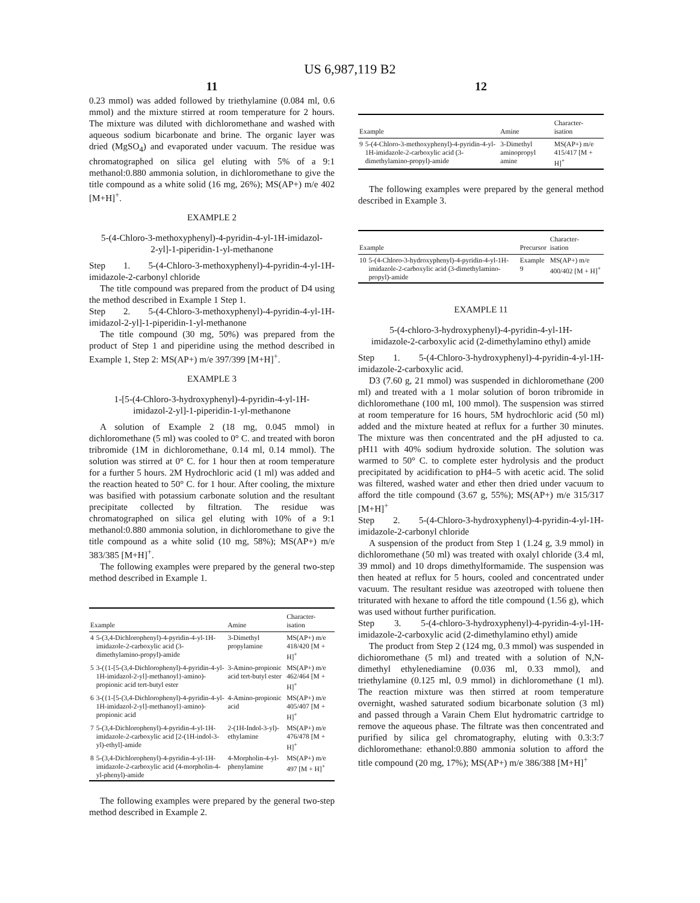US 6,987,119 B2
11
0.23 mmol) was added followed by triethylamine (0.084 ml, 0.6 mmol) and the mixture stirred at room temperature for 2 hours. The mixture was diluted with dichloromethane and washed with aqueous sodium bicarbonate and brine. The organic layer was dried (MgSO<sub>4</sub>) and evaporated under vacuum. The residue was chromatographed on silica gel eluting with 5% of a 9:1 methanol:0.880 ammonia solution, in dichloromethane to give the title compound as a white solid (16 mg, 26%); MS(AP+) m/e 402 [M+H]<sup>+</sup>.
EXAMPLE 2
5-(4-Chloro-3-methoxyphenyl)-4-pyridin-4-yl-1H-imidazol-2-yl]-1-piperidin-1-yl-methanone
Step 1. 5-(4-Chloro-3-methoxyphenyl)-4-pyridin-4-yl-1H-imidazole-2-carbonyl chloride
The title compound was prepared from the product of D4 using the method described in Example 1 Step 1.
Step 2. 5-(4-Chloro-3-methoxyphenyl)-4-pyridin-4-yl-1H-imidazol-2-yl]-1-piperidin-1-yl-methanone
The title compound (30 mg, 50%) was prepared from the product of Step 1 and piperidine using the method described in Example 1, Step 2: MS(AP+) m/e 397/399 [M+H]<sup>+</sup>.
EXAMPLE 3
1-[5-(4-Chloro-3-hydroxyphenyl)-4-pyridin-4-yl-1H-imidazol-2-yl]-1-piperidin-1-yl-methanone
A solution of Example 2 (18 mg, 0.045 mmol) in dichloromethane (5 ml) was cooled to 0° C. and treated with boron tribromide (1M in dichloromethane, 0.14 ml, 0.14 mmol). The solution was stirred at 0° C. for 1 hour then at room temperature for a further 5 hours. 2M Hydrochloric acid (1 ml) was added and the reaction heated to 50° C. for 1 hour. After cooling, the mixture was basified with potassium carbonate solution and the resultant precipitate collected by filtration. The residue was chromatographed on silica gel eluting with 10% of a 9:1 methanol:0.880 ammonia solution, in dichloromethane to give the title compound as a white solid (10 mg, 58%); MS(AP+) m/e 383/385 [M+H]<sup>+</sup>.
The following examples were prepared by the general two-step method described in Example 1.
| Example | | Amine | Character- isation |
| --- | --- | --- | --- |
| 4 | 5-(3,4-Dichlorophenyl)-4-pyridin-4-yl-1H-imidazole-2-carboxylic acid (3-dimethylamino-propyl)-amide | 3-Dimethyl propylamine | MS(AP+) m/e 418/420 [M + H]<sup>+</sup> |
| 5 | 3-({1-[5-(3,4-Dichlorophenyl)-4-pyridin-4-yl-1H-imidazol-2-yl]-methanoyl}-amino)-propionic acid tert-butyl ester | 3-Amino-propionic acid tert-butyl ester | MS(AP+) m/e 462/464 [M + H]<sup>+</sup> |
| 6 | 3-({1-[5-(3,4-Dichlorophenyl)-4-pyridin-4-yl-1H-imidazol-2-yl]-methanoyl}-amino)-propionic acid | 4-Amino-propionic acid | MS(AP+) m/e 405/407 [M + H]<sup>+</sup> |
| 7 | 5-(3,4-Dichlorophenyl)-4-pyridin-4-yl-1H-imidazole-2-carboxylic acid [2-(1H-indol-3-yl)-ethyl]-amide | 2-(1H-Indol-3-yl)-ethylamine | MS(AP+) m/e 476/478 [M + H]<sup>+</sup> |
| 8 | 5-(3,4-Dichlorophenyl)-4-pyridin-4-yl-1H-imidazole-2-carboxylic acid (4-morpholin-4-yl-phenyl)-amide | 4-Morpholin-4-yl-phenylamine | MS(AP+) m/e 497 [M + H]<sup>+</sup> |
The following examples were prepared by the general two-step method described in Example 2.
12
| Example | | Amine | Character- isation |
| --- | --- | --- | --- |
| 9 | 5-(4-Chloro-3-methoxyphenyl)-4-pyridin-4-yl-1H-imidazole-2-carboxylic acid (3-dimethylamino-propyl)-amide | 3-Dimethyl aminopropyl amine | MS(AP+) m/e 415/417 [M + H]<sup>+</sup> |
The following examples were prepared by the general method described in Example 3.
| Example | | Precursor | Character- isation |
| --- | --- | --- | --- |
| 10 | 5-(4-Chloro-3-hydroxyphenyl)-4-pyridin-4-yl-1H-imidazole-2-carboxylic acid (3-dimethylamino-propyl)-amide | Example 9 | MS(AP+) m/e 400/402 [M + H]<sup>+</sup> |
EXAMPLE 11
5-(4-chloro-3-hydroxyphenyl)-4-pyridin-4-yl-1H-imidazole-2-carboxylic acid (2-dimethylamino ethyl) amide
Step 1. 5-(4-Chloro-3-hydroxyphenyl)-4-pyridin-4-yl-1H-imidazole-2-carboxylic acid.
D3 (7.60 g, 21 mmol) was suspended in dichloromethane (200 ml) and treated with a 1 molar solution of boron tribromide in dichloromethane (100 ml, 100 mmol). The suspension was stirred at room temperature for 16 hours, 5M hydrochloric acid (50 ml) added and the mixture heated at reflux for a further 30 minutes. The mixture was then concentrated and the pH adjusted to ca. pH11 with 40% sodium hydroxide solution. The solution was warmed to 50° C. to complete ester hydrolysis and the product precipitated by acidification to pH4–5 with acetic acid. The solid was filtered, washed water and ether then dried under vacuum to afford the title compound (3.67 g, 55%); MS(AP+) m/e 315/317 [M+H]<sup>+</sup>
Step 2. 5-(4-Chloro-3-hydroxyphenyl)-4-pyridin-4-yl-1H-imidazole-2-carbonyl chloride
A suspension of the product from Step 1 (1.24 g, 3.9 mmol) in dichloromethane (50 ml) was treated with oxalyl chloride (3.4 ml, 39 mmol) and 10 drops dimethylformamide. The suspension was then heated at reflux for 5 hours, cooled and concentrated under vacuum. The resultant residue was azeotroped with toluene then triturated with hexane to afford the title compound (1.56 g), which was used without further purification.
Step 3. 5-(4-chloro-3-hydroxyphenyl)-4-pyridin-4-yl-1H-imidazole-2-carboxylic acid (2-dimethylamino ethyl) amide
The product from Step 2 (124 mg, 0.3 mmol) was suspended in dichioromethane (5 ml) and treated with a solution of N,N-dimethyl ethylenediamine (0.036 ml, 0.33 mmol), and triethylamine (0.125 ml, 0.9 mmol) in dichloromethane (1 ml). The reaction mixture was then stirred at room temperature overnight, washed saturated sodium bicarbonate solution (3 ml) and passed through a Varain Chem Elut hydromatric cartridge to remove the aqueous phase. The filtrate was then concentrated and purified by silica gel chromatography, eluting with 0.3:3:7 dichloromethane: ethanol:0.880 ammonia solution to afford the title compound (20 mg, 17%); MS(AP+) m/e 386/388 [M+H]<sup>+</sup>